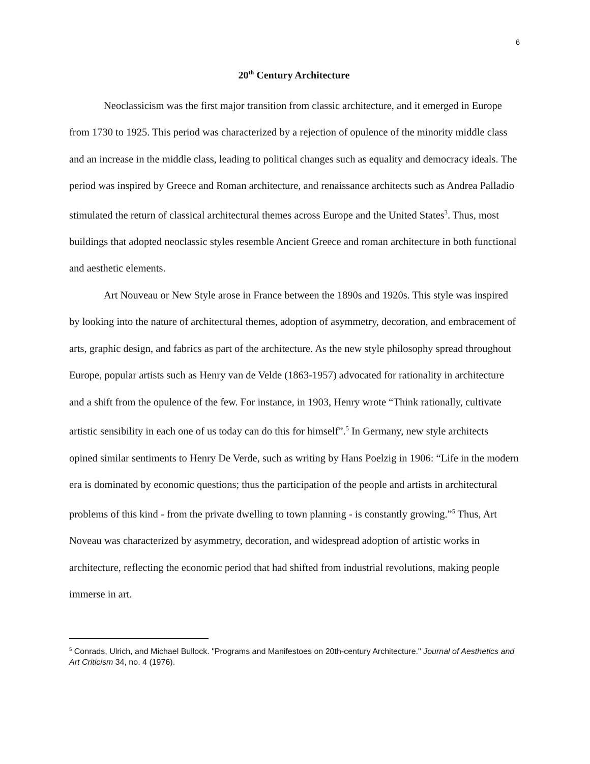6
20<sup>th</sup> Century Architecture
Neoclassicism was the first major transition from classic architecture, and it emerged in Europe from 1730 to 1925. This period was characterized by a rejection of opulence of the minority middle class and an increase in the middle class, leading to political changes such as equality and democracy ideals. The period was inspired by Greece and Roman architecture, and renaissance architects such as Andrea Palladio stimulated the return of classical architectural themes across Europe and the United States<sup>3</sup>. Thus, most buildings that adopted neoclassic styles resemble Ancient Greece and roman architecture in both functional and aesthetic elements.
Art Nouveau or New Style arose in France between the 1890s and 1920s. This style was inspired by looking into the nature of architectural themes, adoption of asymmetry, decoration, and embracement of arts, graphic design, and fabrics as part of the architecture. As the new style philosophy spread throughout Europe, popular artists such as Henry van de Velde (1863-1957) advocated for rationality in architecture and a shift from the opulence of the few. For instance, in 1903, Henry wrote “Think rationally, cultivate artistic sensibility in each one of us today can do this for himself”.<sup>5</sup> In Germany, new style architects opined similar sentiments to Henry De Verde, such as writing by Hans Poelzig in 1906: “Life in the modern era is dominated by economic questions; thus the participation of the people and artists in architectural problems of this kind - from the private dwelling to town planning - is constantly growing.”<sup>5</sup> Thus, Art Noveau was characterized by asymmetry, decoration, and widespread adoption of artistic works in architecture, reflecting the economic period that had shifted from industrial revolutions, making people immerse in art.
<sup>5</sup> Conrads, Ulrich, and Michael Bullock. "Programs and Manifestoes on 20th-century Architecture." Journal of Aesthetics and Art Criticism 34, no. 4 (1976).